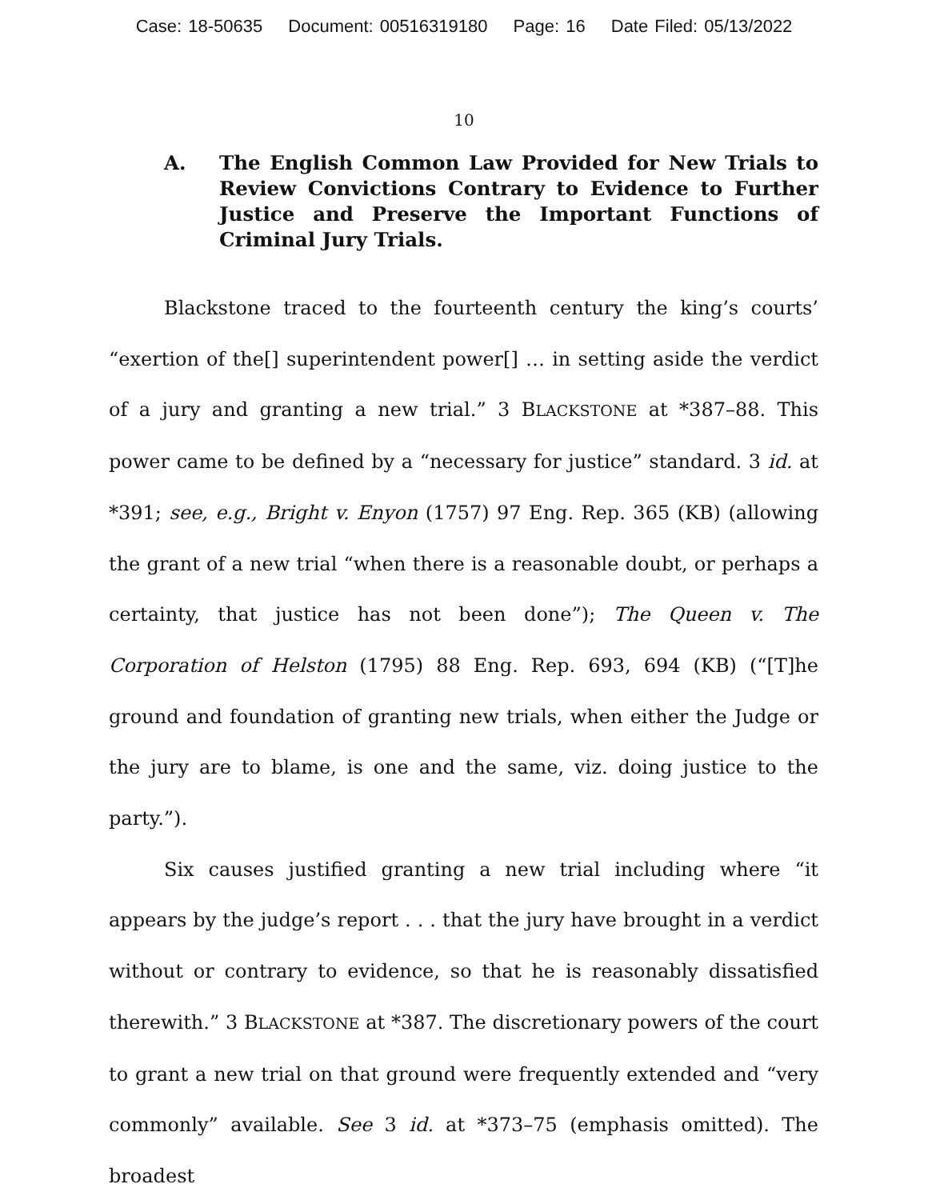Case: 18-50635 Document: 00516319180 Page: 16 Date Filed: 05/13/2022
10
A. The English Common Law Provided for New Trials to Review Convictions Contrary to Evidence to Further Justice and Preserve the Important Functions of Criminal Jury Trials.
Blackstone traced to the fourteenth century the king’s courts’ “exertion of the[] superintendent power[] … in setting aside the verdict of a jury and granting a new trial.” 3 BLACKSTONE at *387–88. This power came to be defined by a “necessary for justice” standard. 3 id. at *391; see, e.g., Bright v. Enyon (1757) 97 Eng. Rep. 365 (KB) (allowing the grant of a new trial “when there is a reasonable doubt, or perhaps a certainty, that justice has not been done”); The Queen v. The Corporation of Helston (1795) 88 Eng. Rep. 693, 694 (KB) (“[T]he ground and foundation of granting new trials, when either the Judge or the jury are to blame, is one and the same, viz. doing justice to the party.”).
Six causes justified granting a new trial including where “it appears by the judge’s report . . . that the jury have brought in a verdict without or contrary to evidence, so that he is reasonably dissatisfied therewith.” 3 BLACKSTONE at *387. The discretionary powers of the court to grant a new trial on that ground were frequently extended and “very commonly” available. See 3 id. at *373–75 (emphasis omitted). The broadest